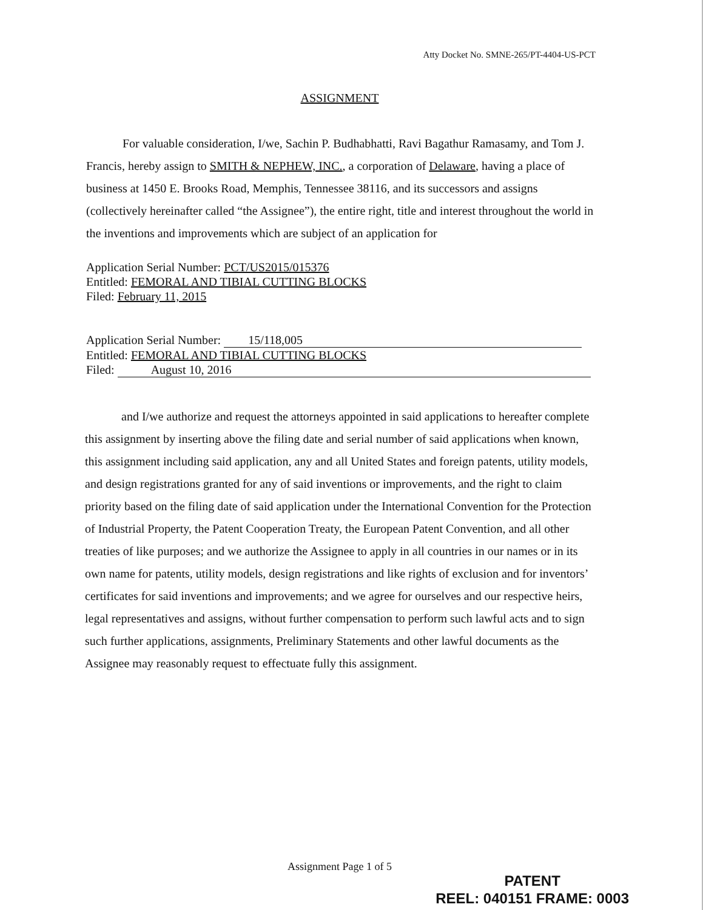Atty Docket No. SMNE-265/PT-4404-US-PCT
ASSIGNMENT
For valuable consideration, I/we, Sachin P. Budhabhatti, Ravi Bagathur Ramasamy, and Tom J. Francis, hereby assign to SMITH & NEPHEW, INC., a corporation of Delaware, having a place of business at 1450 E. Brooks Road, Memphis, Tennessee 38116, and its successors and assigns (collectively hereinafter called “the Assignee”), the entire right, title and interest throughout the world in the inventions and improvements which are subject of an application for
Application Serial Number: PCT/US2015/015376
Entitled: FEMORAL AND TIBIAL CUTTING BLOCKS
Filed: February 11, 2015
Application Serial Number: 15/118,005
Entitled: FEMORAL AND TIBIAL CUTTING BLOCKS
Filed: August 10, 2016
and I/we authorize and request the attorneys appointed in said applications to hereafter complete this assignment by inserting above the filing date and serial number of said applications when known, this assignment including said application, any and all United States and foreign patents, utility models, and design registrations granted for any of said inventions or improvements, and the right to claim priority based on the filing date of said application under the International Convention for the Protection of Industrial Property, the Patent Cooperation Treaty, the European Patent Convention, and all other treaties of like purposes; and we authorize the Assignee to apply in all countries in our names or in its own name for patents, utility models, design registrations and like rights of exclusion and for inventors’ certificates for said inventions and improvements; and we agree for ourselves and our respective heirs, legal representatives and assigns, without further compensation to perform such lawful acts and to sign such further applications, assignments, Preliminary Statements and other lawful documents as the Assignee may reasonably request to effectuate fully this assignment.
Assignment Page 1 of 5
PATENT
REEL: 040151 FRAME: 0003